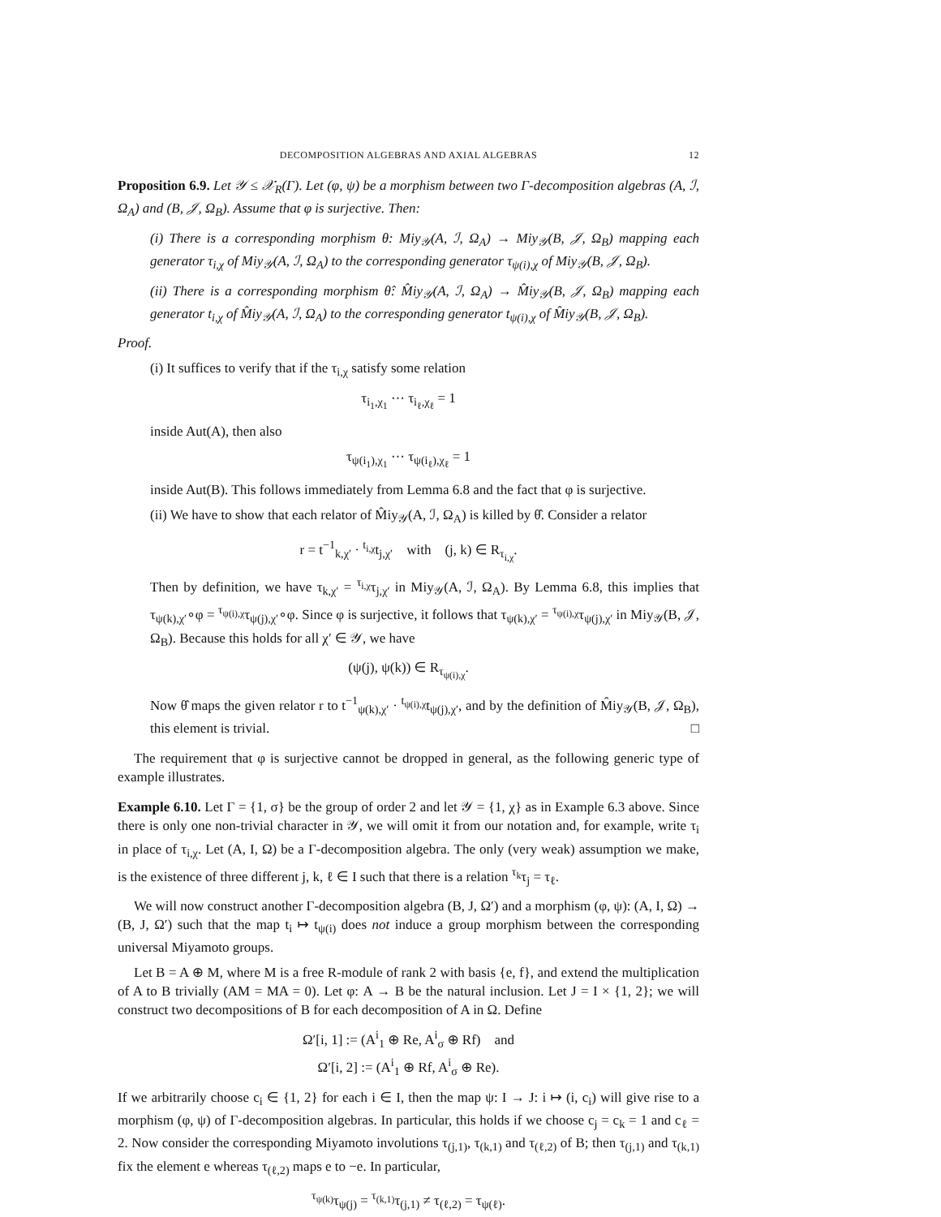DECOMPOSITION ALGEBRAS AND AXIAL ALGEBRAS 12
Proposition 6.9. Let 𝒴 ≤ 𝒳<sub>R</sub>(Γ). Let (φ, ψ) be a morphism between two Γ-decomposition algebras (A, ℐ, Ω<sub>A</sub>) and (B, 𝒥, Ω<sub>B</sub>). Assume that φ is surjective. Then:
(i) There is a corresponding morphism θ: Miy<sub>𝒴</sub>(A, ℐ, Ω<sub>A</sub>) → Miy<sub>𝒴</sub>(B, 𝒥, Ω<sub>B</sub>) mapping each generator τ<sub>i,χ</sub> of Miy<sub>𝒴</sub>(A, ℐ, Ω<sub>A</sub>) to the corresponding generator τ<sub>ψ(i),χ</sub> of Miy<sub>𝒴</sub>(B, 𝒥, Ω<sub>B</sub>).
(ii) There is a corresponding morphism θ̂: M̂iy<sub>𝒴</sub>(A, ℐ, Ω<sub>A</sub>) → M̂iy<sub>𝒴</sub>(B, 𝒥, Ω<sub>B</sub>) mapping each generator t<sub>i,χ</sub> of M̂iy<sub>𝒴</sub>(A, ℐ, Ω<sub>A</sub>) to the corresponding generator t<sub>ψ(i),χ</sub> of M̂iy<sub>𝒴</sub>(B, 𝒥, Ω<sub>B</sub>).
Proof.
(i) It suffices to verify that if the τ<sub>i,χ</sub> satisfy some relation
τ<sub>i<sub>1</sub>,χ<sub>1</sub></sub> ⋯ τ<sub>i<sub>ℓ</sub>,χ<sub>ℓ</sub></sub> = 1
inside Aut(A), then also
τ<sub>ψ(i<sub>1</sub>),χ<sub>1</sub></sub> ⋯ τ<sub>ψ(i<sub>ℓ</sub>),χ<sub>ℓ</sub></sub> = 1
inside Aut(B). This follows immediately from Lemma 6.8 and the fact that φ is surjective.
(ii) We have to show that each relator of M̂iy<sub>𝒴</sub>(A, ℐ, Ω<sub>A</sub>) is killed by θ̂. Consider a relator
r = t<sup>−1</sup><sub>k,χ′</sub> · <sup>t<sub>i,χ</sub></sup>t<sub>j,χ′</sub> with (j, k) ∈ R<sub>τ<sub>i,χ</sub></sub>.
Then by definition, we have τ<sub>k,χ′</sub> = <sup>τ<sub>i,χ</sub></sup>τ<sub>j,χ′</sub> in Miy<sub>𝒴</sub>(A, ℐ, Ω<sub>A</sub>). By Lemma 6.8, this implies that τ<sub>ψ(k),χ′</sub>∘φ = <sup>τ<sub>ψ(i),χ</sub></sup>τ<sub>ψ(j),χ′</sub>∘φ. Since φ is surjective, it follows that τ<sub>ψ(k),χ′</sub> = <sup>τ<sub>ψ(i),χ</sub></sup>τ<sub>ψ(j),χ′</sub> in Miy<sub>𝒴</sub>(B, 𝒥, Ω<sub>B</sub>). Because this holds for all χ′ ∈ 𝒴, we have
(ψ(j), ψ(k)) ∈ R<sub>τ<sub>ψ(i),χ</sub></sub>.
Now θ̂ maps the given relator r to t<sup>−1</sup><sub>ψ(k),χ′</sub> · <sup>t<sub>ψ(i),χ</sub></sup>t<sub>ψ(j),χ′</sub>, and by the definition of M̂iy<sub>𝒴</sub>(B, 𝒥, Ω<sub>B</sub>), this element is trivial. □
The requirement that φ is surjective cannot be dropped in general, as the following generic type of example illustrates.
Example 6.10. Let Γ = {1, σ} be the group of order 2 and let 𝒴 = {1, χ} as in Example 6.3 above. Since there is only one non-trivial character in 𝒴, we will omit it from our notation and, for example, write τ<sub>i</sub> in place of τ<sub>i,χ</sub>. Let (A, I, Ω) be a Γ-decomposition algebra. The only (very weak) assumption we make, is the existence of three different j, k, ℓ ∈ I such that there is a relation <sup>τ<sub>k</sub></sup>τ<sub>j</sub> = τ<sub>ℓ</sub>.
We will now construct another Γ-decomposition algebra (B, J, Ω′) and a morphism (φ, ψ): (A, I, Ω) → (B, J, Ω′) such that the map t<sub>i</sub> ↦ t<sub>ψ(i)</sub> does not induce a group morphism between the corresponding universal Miyamoto groups.
Let B = A ⊕ M, where M is a free R-module of rank 2 with basis {e, f}, and extend the multiplication of A to B trivially (AM = MA = 0). Let φ: A → B be the natural inclusion. Let J = I × {1, 2}; we will construct two decompositions of B for each decomposition of A in Ω. Define
Ω′[i, 1] := (A<sup>i</sup><sub>1</sub> ⊕ Re, A<sup>i</sup><sub>σ</sub> ⊕ Rf) and
Ω′[i, 2] := (A<sup>i</sup><sub>1</sub> ⊕ Rf, A<sup>i</sup><sub>σ</sub> ⊕ Re).
If we arbitrarily choose c<sub>i</sub> ∈ {1, 2} for each i ∈ I, then the map ψ: I → J: i ↦ (i, c<sub>i</sub>) will give rise to a morphism (φ, ψ) of Γ-decomposition algebras. In particular, this holds if we choose c<sub>j</sub> = c<sub>k</sub> = 1 and c<sub>ℓ</sub> = 2. Now consider the corresponding Miyamoto involutions τ<sub>(j,1)</sub>, τ<sub>(k,1)</sub> and τ<sub>(ℓ,2)</sub> of B; then τ<sub>(j,1)</sub> and τ<sub>(k,1)</sub> fix the element e whereas τ<sub>(ℓ,2)</sub> maps e to −e. In particular,
<sup>τ<sub>ψ(k)</sub></sup>τ<sub>ψ(j)</sub> = <sup>τ<sub>(k,1)</sub></sup>τ<sub>(j,1)</sub> ≠ τ<sub>(ℓ,2)</sub> = τ<sub>ψ(ℓ)</sub>.